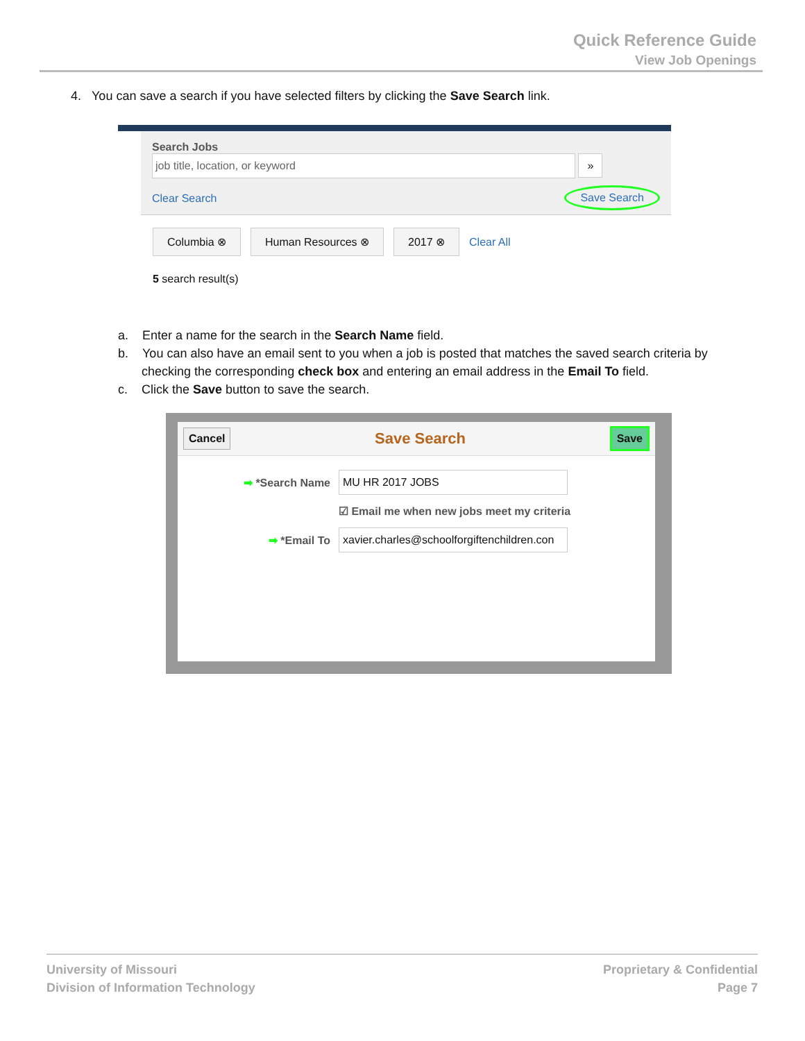Quick Reference Guide
View Job Openings
4. You can save a search if you have selected filters by clicking the Save Search link.
Search Jobs
job title, location, or keyword »
Clear Search Save Search
Columbia ⊗ Human Resources ⊗ 2017 ⊗ Clear All
5 search result(s)
a. Enter a name for the search in the Search Name field.
b. You can also have an email sent to you when a job is posted that matches the saved search criteria by checking the corresponding check box and entering an email address in the Email To field.
c. Click the Save button to save the search.
Cancel Save Search Save
➡ *Search Name MU HR 2017 JOBS
☑ Email me when new jobs meet my criteria
➡ *Email To xavier.charles@schoolforgiftenchildren.con
University of Missouri
Division of Information Technology
Proprietary & Confidential
Page 7